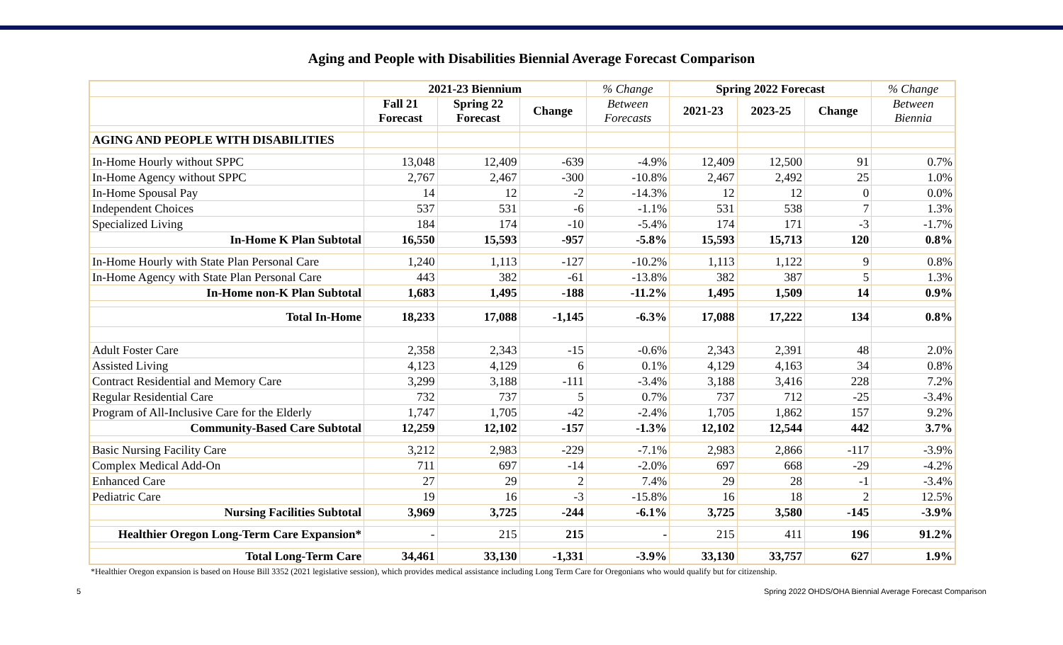Aging and People with Disabilities Biennial Average Forecast Comparison
| | 2021-23 Biennium | | | % Change | Spring 2022 Forecast | | | % Change |
| --- | --- | --- | --- | --- | --- | --- | --- | --- |
| | Fall 21 Forecast | Spring 22 Forecast | Change | Between Forecasts | 2021-23 | 2023-25 | Change | Between Biennia |
| AGING AND PEOPLE WITH DISABILITIES | | | | | | | | |
| In-Home Hourly without SPPC | 13,048 | 12,409 | -639 | -4.9% | 12,409 | 12,500 | 91 | 0.7% |
| In-Home Agency without SPPC | 2,767 | 2,467 | -300 | -10.8% | 2,467 | 2,492 | 25 | 1.0% |
| In-Home Spousal Pay | 14 | 12 | -2 | -14.3% | 12 | 12 | 0 | 0.0% |
| Independent Choices | 537 | 531 | -6 | -1.1% | 531 | 538 | 7 | 1.3% |
| Specialized Living | 184 | 174 | -10 | -5.4% | 174 | 171 | -3 | -1.7% |
| In-Home K Plan Subtotal | 16,550 | 15,593 | -957 | -5.8% | 15,593 | 15,713 | 120 | 0.8% |
| In-Home Hourly with State Plan Personal Care | 1,240 | 1,113 | -127 | -10.2% | 1,113 | 1,122 | 9 | 0.8% |
| In-Home Agency with State Plan Personal Care | 443 | 382 | -61 | -13.8% | 382 | 387 | 5 | 1.3% |
| In-Home non-K Plan Subtotal | 1,683 | 1,495 | -188 | -11.2% | 1,495 | 1,509 | 14 | 0.9% |
| Total In-Home | 18,233 | 17,088 | -1,145 | -6.3% | 17,088 | 17,222 | 134 | 0.8% |
| Adult Foster Care | 2,358 | 2,343 | -15 | -0.6% | 2,343 | 2,391 | 48 | 2.0% |
| Assisted Living | 4,123 | 4,129 | 6 | 0.1% | 4,129 | 4,163 | 34 | 0.8% |
| Contract Residential and Memory Care | 3,299 | 3,188 | -111 | -3.4% | 3,188 | 3,416 | 228 | 7.2% |
| Regular Residential Care | 732 | 737 | 5 | 0.7% | 737 | 712 | -25 | -3.4% |
| Program of All-Inclusive Care for the Elderly | 1,747 | 1,705 | -42 | -2.4% | 1,705 | 1,862 | 157 | 9.2% |
| Community-Based Care Subtotal | 12,259 | 12,102 | -157 | -1.3% | 12,102 | 12,544 | 442 | 3.7% |
| Basic Nursing Facility Care | 3,212 | 2,983 | -229 | -7.1% | 2,983 | 2,866 | -117 | -3.9% |
| Complex Medical Add-On | 711 | 697 | -14 | -2.0% | 697 | 668 | -29 | -4.2% |
| Enhanced Care | 27 | 29 | 2 | 7.4% | 29 | 28 | -1 | -3.4% |
| Pediatric Care | 19 | 16 | -3 | -15.8% | 16 | 18 | 2 | 12.5% |
| Nursing Facilities Subtotal | 3,969 | 3,725 | -244 | -6.1% | 3,725 | 3,580 | -145 | -3.9% |
| Healthier Oregon Long-Term Care Expansion* | - | 215 | 215 | - | 215 | 411 | 196 | 91.2% |
| Total Long-Term Care | 34,461 | 33,130 | -1,331 | -3.9% | 33,130 | 33,757 | 627 | 1.9% |
*Healthier Oregon expansion is based on House Bill 3352 (2021 legislative session), which provides medical assistance including Long Term Care for Oregonians who would qualify but for citizenship.
5 Spring 2022 OHDS/OHA Biennial Average Forecast Comparison